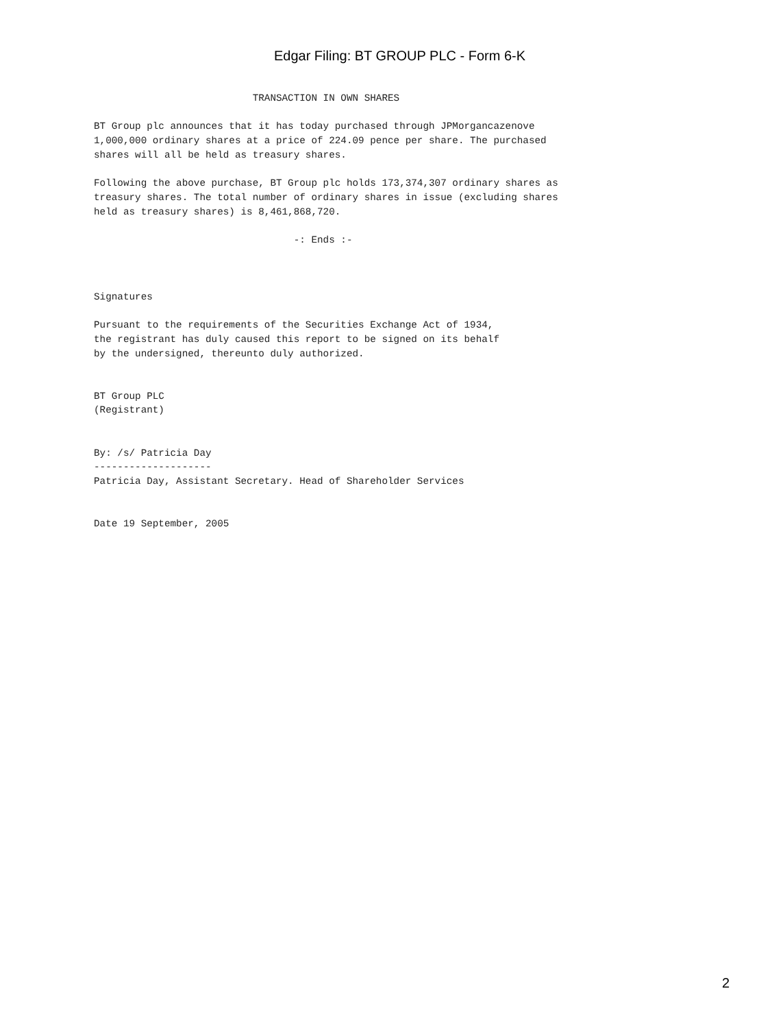Edgar Filing: BT GROUP PLC - Form 6-K
                           TRANSACTION IN OWN SHARES

BT Group plc announces that it has today purchased through JPMorgancazenove
1,000,000 ordinary shares at a price of 224.09 pence per share. The purchased
shares will all be held as treasury shares.

Following the above purchase, BT Group plc holds 173,374,307 ordinary shares as
treasury shares. The total number of ordinary shares in issue (excluding shares
held as treasury shares) is 8,461,868,720.

                                  -: Ends :-



Signatures

Pursuant to the requirements of the Securities Exchange Act of 1934,
the registrant has duly caused this report to be signed on its behalf
by the undersigned, thereunto duly authorized.


BT Group PLC
(Registrant)


By: /s/ Patricia Day
--------------------
Patricia Day, Assistant Secretary. Head of Shareholder Services


Date 19 September, 2005
2